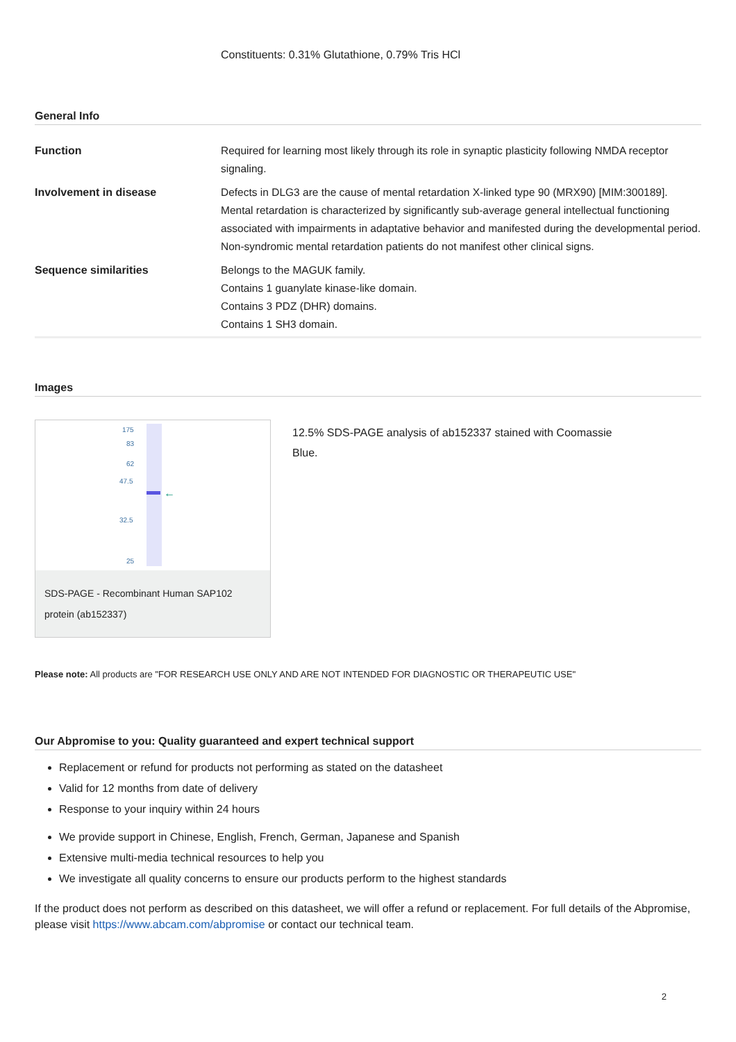Constituents: 0.31% Glutathione, 0.79% Tris HCl
General Info
| Function | Required for learning most likely through its role in synaptic plasticity following NMDA receptor signaling. |
| Involvement in disease | Defects in DLG3 are the cause of mental retardation X-linked type 90 (MRX90) [MIM:300189]. Mental retardation is characterized by significantly sub-average general intellectual functioning associated with impairments in adaptative behavior and manifested during the developmental period. Non-syndromic mental retardation patients do not manifest other clinical signs. |
| Sequence similarities | Belongs to the MAGUK family. Contains 1 guanylate kinase-like domain. Contains 3 PDZ (DHR) domains. Contains 1 SH3 domain. |
Images
175
83
62
47.5
32.5
25
←
SDS-PAGE - Recombinant Human SAP102 protein (ab152337)
12.5% SDS-PAGE analysis of ab152337 stained with Coomassie Blue.
Please note: All products are "FOR RESEARCH USE ONLY AND ARE NOT INTENDED FOR DIAGNOSTIC OR THERAPEUTIC USE"
Our Abpromise to you: Quality guaranteed and expert technical support
Replacement or refund for products not performing as stated on the datasheet
Valid for 12 months from date of delivery
Response to your inquiry within 24 hours
We provide support in Chinese, English, French, German, Japanese and Spanish
Extensive multi-media technical resources to help you
We investigate all quality concerns to ensure our products perform to the highest standards
If the product does not perform as described on this datasheet, we will offer a refund or replacement. For full details of the Abpromise, please visit https://www.abcam.com/abpromise or contact our technical team.
2